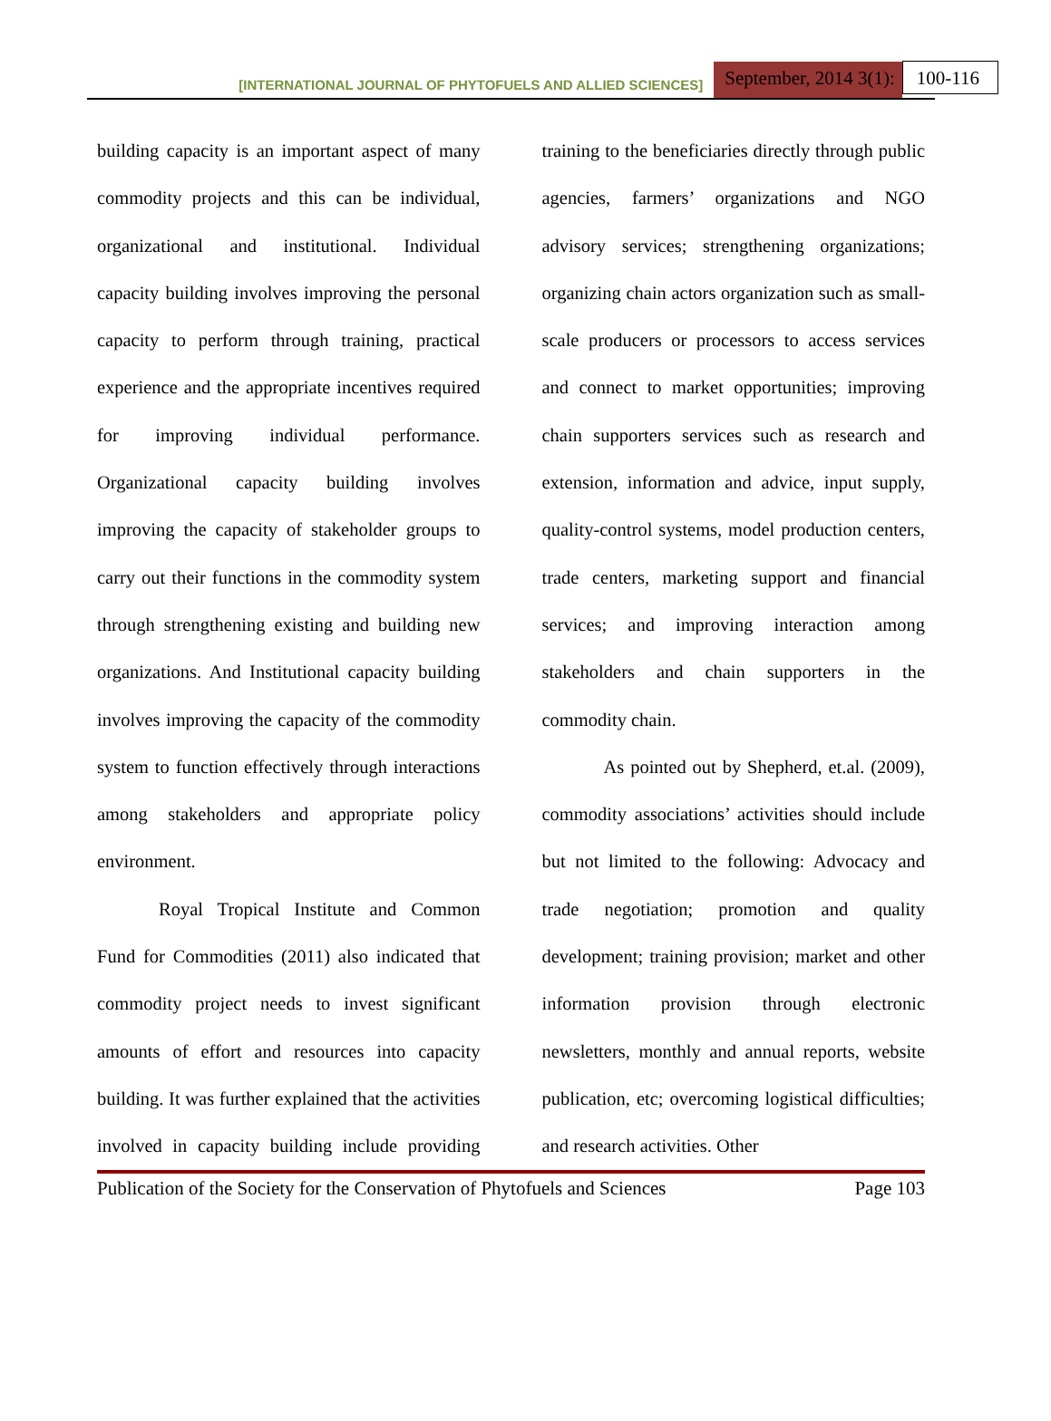[INTERNATIONAL JOURNAL OF PHYTOFUELS AND ALLIED SCIENCES] September, 2014 3(1): 100-116
building capacity is an important aspect of many commodity projects and this can be individual, organizational and institutional. Individual capacity building involves improving the personal capacity to perform through training, practical experience and the appropriate incentives required for improving individual performance. Organizational capacity building involves improving the capacity of stakeholder groups to carry out their functions in the commodity system through strengthening existing and building new organizations. And Institutional capacity building involves improving the capacity of the commodity system to function effectively through interactions among stakeholders and appropriate policy environment.
Royal Tropical Institute and Common Fund for Commodities (2011) also indicated that commodity project needs to invest significant amounts of effort and resources into capacity building. It was further explained that the activities involved in capacity building include providing training to the beneficiaries directly through public agencies, farmers’ organizations and NGO advisory services; strengthening organizations; organizing chain actors organization such as small-scale producers or processors to access services and connect to market opportunities; improving chain supporters services such as research and extension, information and advice, input supply, quality-control systems, model production centers, trade centers, marketing support and financial services; and improving interaction among stakeholders and chain supporters in the commodity chain.
As pointed out by Shepherd, et.al. (2009), commodity associations’ activities should include but not limited to the following: Advocacy and trade negotiation; promotion and quality development; training provision; market and other information provision through electronic newsletters, monthly and annual reports, website publication, etc; overcoming logistical difficulties; and research activities. Other
Publication of the Society for the Conservation of Phytofuels and Sciences Page 103